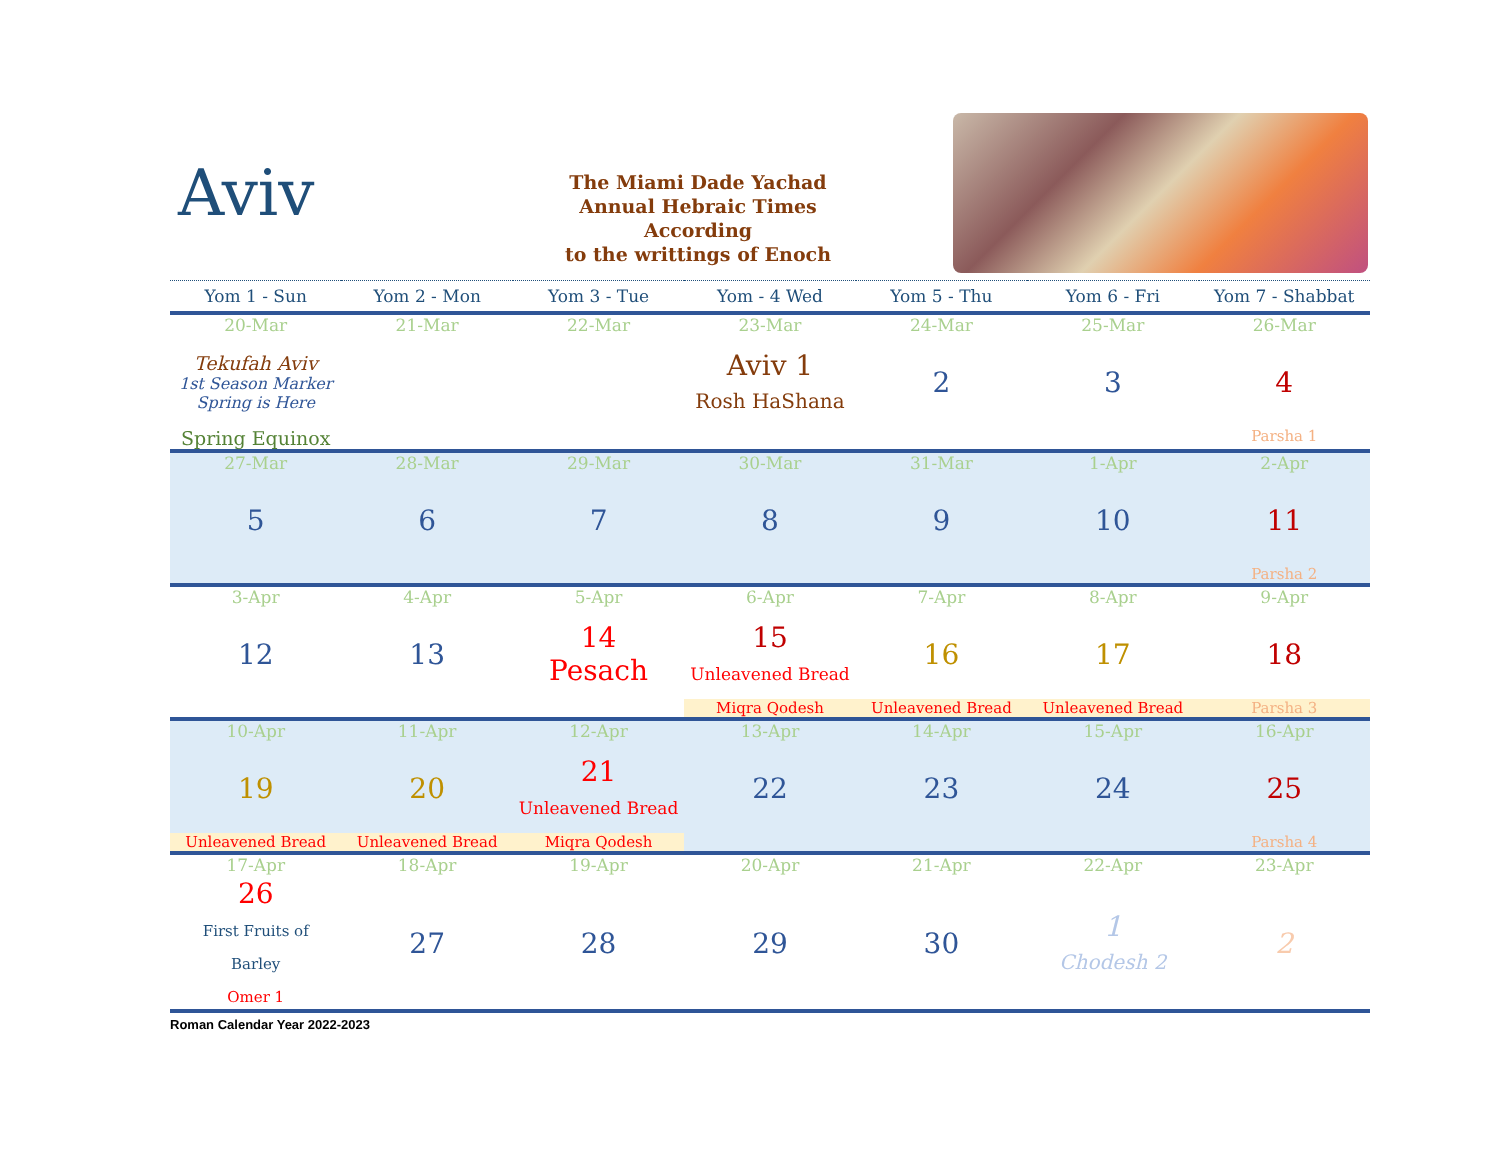Aviv
The Miami Dade Yachad
Annual Hebraic Times
According
to the writtings of Enoch
| Yom 1 - Sun | Yom 2 - Mon | Yom 3 - Tue | Yom - 4 Wed | Yom 5 - Thu | Yom 6 - Fri | Yom 7 - Shabbat |
| --- | --- | --- | --- | --- | --- | --- |
| 20-Mar | 21-Mar | 22-Mar | 23-Mar | 24-Mar | 25-Mar | 26-Mar |
| Tekufah Aviv 1st Season Marker Spring is Here | | | Aviv 1 Rosh HaShana | 2 | 3 | 4 |
| Spring Equinox | | | | | | Parsha 1 |
| 27-Mar | 28-Mar | 29-Mar | 30-Mar | 31-Mar | 1-Apr | 2-Apr |
| 5 | 6 | 7 | 8 | 9 | 10 | 11 |
| | | | | | | Parsha 2 |
| 3-Apr | 4-Apr | 5-Apr | 6-Apr | 7-Apr | 8-Apr | 9-Apr |
| 12 | 13 | 14 Pesach | 15 Unleavened Bread | 16 | 17 | 18 |
| | | | Miqra Qodesh | Unleavened Bread | Unleavened Bread | Parsha 3 |
| 10-Apr | 11-Apr | 12-Apr | 13-Apr | 14-Apr | 15-Apr | 16-Apr |
| 19 | 20 | 21 Unleavened Bread | 22 | 23 | 24 | 25 |
| Unleavened Bread | Unleavened Bread | Miqra Qodesh | | | | Parsha 4 |
| 17-Apr | 18-Apr | 19-Apr | 20-Apr | 21-Apr | 22-Apr | 23-Apr |
| 26 First Fruits of Barley Omer 1 | 27 | 28 | 29 | 30 | 1 Chodesh 2 | 2 |
Roman Calendar Year 2022-2023